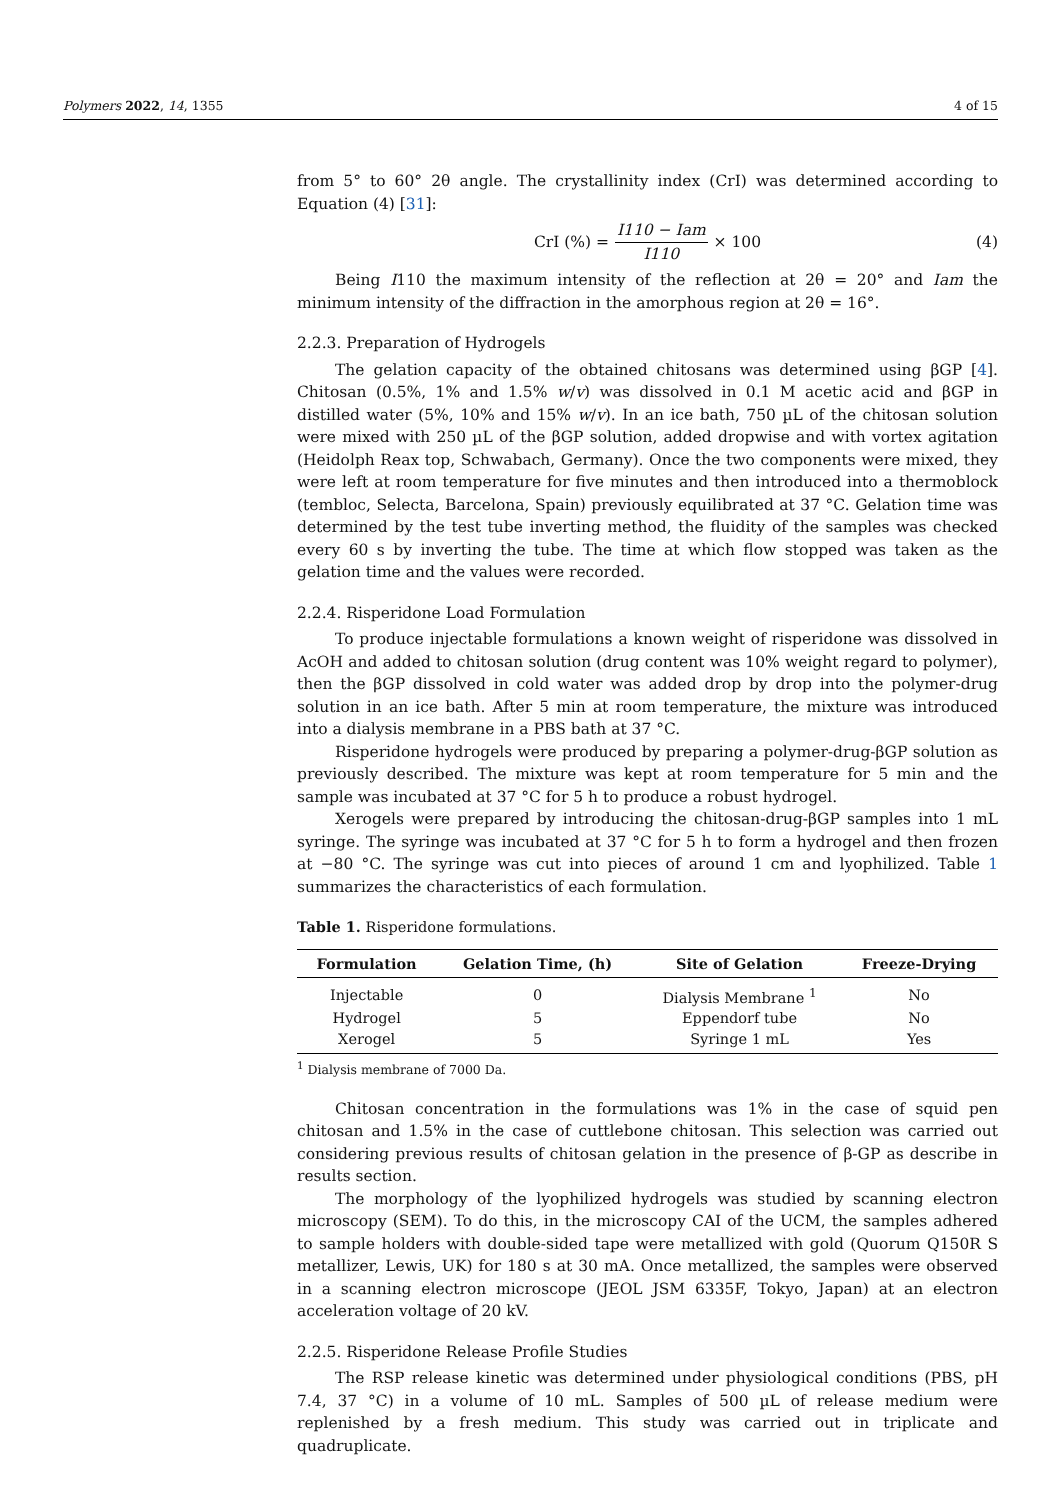Polymers 2022, 14, 1355 4 of 15
from 5° to 60° 2θ angle. The crystallinity index (CrI) was determined according to Equation (4) [31]:
CrI (%) = I110 − Iam I110 × 100 (4)
Being I110 the maximum intensity of the reflection at 2θ = 20° and Iam the minimum intensity of the diffraction in the amorphous region at 2θ = 16°.
2.2.3. Preparation of Hydrogels
The gelation capacity of the obtained chitosans was determined using βGP [4]. Chitosan (0.5%, 1% and 1.5% w/v) was dissolved in 0.1 M acetic acid and βGP in distilled water (5%, 10% and 15% w/v). In an ice bath, 750 µL of the chitosan solution were mixed with 250 µL of the βGP solution, added dropwise and with vortex agitation (Heidolph Reax top, Schwabach, Germany). Once the two components were mixed, they were left at room temperature for five minutes and then introduced into a thermoblock (tembloc, Selecta, Barcelona, Spain) previously equilibrated at 37 °C. Gelation time was determined by the test tube inverting method, the fluidity of the samples was checked every 60 s by inverting the tube. The time at which flow stopped was taken as the gelation time and the values were recorded.
2.2.4. Risperidone Load Formulation
To produce injectable formulations a known weight of risperidone was dissolved in AcOH and added to chitosan solution (drug content was 10% weight regard to polymer), then the βGP dissolved in cold water was added drop by drop into the polymer-drug solution in an ice bath. After 5 min at room temperature, the mixture was introduced into a dialysis membrane in a PBS bath at 37 °C.
Risperidone hydrogels were produced by preparing a polymer-drug-βGP solution as previously described. The mixture was kept at room temperature for 5 min and the sample was incubated at 37 °C for 5 h to produce a robust hydrogel.
Xerogels were prepared by introducing the chitosan-drug-βGP samples into 1 mL syringe. The syringe was incubated at 37 °C for 5 h to form a hydrogel and then frozen at −80 °C. The syringe was cut into pieces of around 1 cm and lyophilized. Table 1 summarizes the characteristics of each formulation.
Table 1. Risperidone formulations.
| Formulation | Gelation Time, (h) | Site of Gelation | Freeze-Drying |
| --- | --- | --- | --- |
| Injectable | 0 | Dialysis Membrane <sup>1</sup> | No |
| Hydrogel | 5 | Eppendorf tube | No |
| Xerogel | 5 | Syringe 1 mL | Yes |
<sup>1</sup> Dialysis membrane of 7000 Da.
Chitosan concentration in the formulations was 1% in the case of squid pen chitosan and 1.5% in the case of cuttlebone chitosan. This selection was carried out considering previous results of chitosan gelation in the presence of β-GP as describe in results section.
The morphology of the lyophilized hydrogels was studied by scanning electron microscopy (SEM). To do this, in the microscopy CAI of the UCM, the samples adhered to sample holders with double-sided tape were metallized with gold (Quorum Q150R S metallizer, Lewis, UK) for 180 s at 30 mA. Once metallized, the samples were observed in a scanning electron microscope (JEOL JSM 6335F, Tokyo, Japan) at an electron acceleration voltage of 20 kV.
2.2.5. Risperidone Release Profile Studies
The RSP release kinetic was determined under physiological conditions (PBS, pH 7.4, 37 °C) in a volume of 10 mL. Samples of 500 µL of release medium were replenished by a fresh medium. This study was carried out in triplicate and quadruplicate.